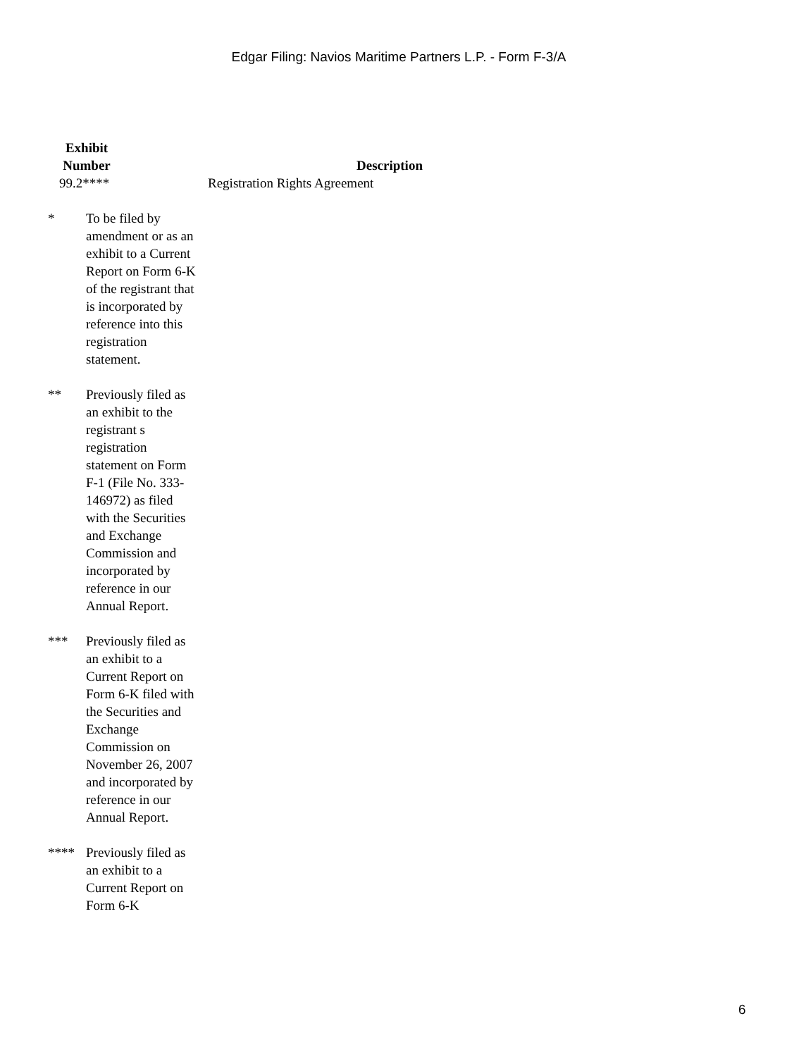Edgar Filing: Navios Maritime Partners L.P. - Form F-3/A
| Exhibit Number | Description |
| --- | --- |
| 99.2**** | Registration Rights Agreement |
* To be filed by amendment or as an exhibit to a Current Report on Form 6-K of the registrant that is incorporated by reference into this registration statement.
** Previously filed as an exhibit to the registrant s registration statement on Form F-1 (File No. 333-146972) as filed with the Securities and Exchange Commission and incorporated by reference in our Annual Report.
*** Previously filed as an exhibit to a Current Report on Form 6-K filed with the Securities and Exchange Commission on November 26, 2007 and incorporated by reference in our Annual Report.
**** Previously filed as an exhibit to a Current Report on Form 6-K
6